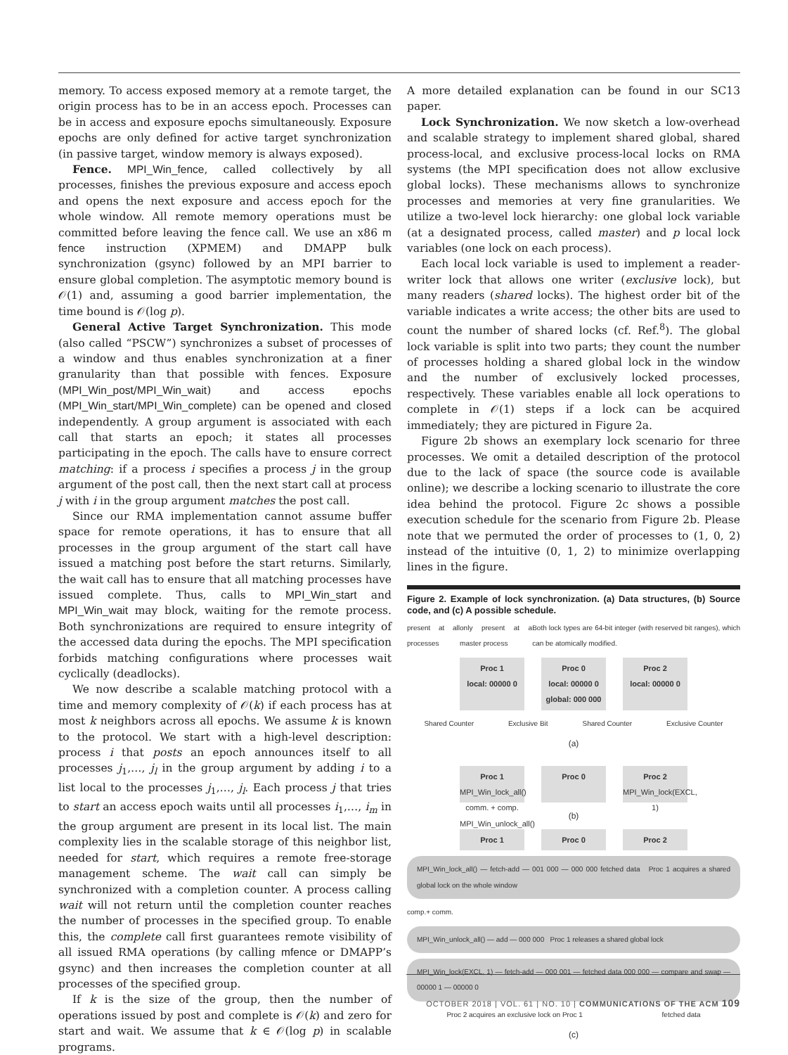memory. To access exposed memory at a remote target, the origin process has to be in an access epoch. Processes can be in access and exposure epochs simultaneously. Exposure epochs are only defined for active target synchronization (in passive target, window memory is always exposed).
Fence. MPI_Win_fence, called collectively by all processes, finishes the previous exposure and access epoch and opens the next exposure and access epoch for the whole window. All remote memory operations must be committed before leaving the fence call. We use an x86 m fence instruction (XPMEM) and DMAPP bulk synchronization (gsync) followed by an MPI barrier to ensure global completion. The asymptotic memory bound is 𝒪(1) and, assuming a good barrier implementation, the time bound is 𝒪(log p).
General Active Target Synchronization. This mode (also called “PSCW”) synchronizes a subset of processes of a window and thus enables synchronization at a finer granularity than that possible with fences. Exposure (MPI_Win_post/MPI_Win_wait) and access epochs (MPI_Win_start/MPI_Win_complete) can be opened and closed independently. A group argument is associated with each call that starts an epoch; it states all processes participating in the epoch. The calls have to ensure correct matching: if a process i specifies a process j in the group argument of the post call, then the next start call at process j with i in the group argument matches the post call.
Since our RMA implementation cannot assume buffer space for remote operations, it has to ensure that all processes in the group argument of the start call have issued a matching post before the start returns. Similarly, the wait call has to ensure that all matching processes have issued complete. Thus, calls to MPI_Win_start and MPI_Win_wait may block, waiting for the remote process. Both synchronizations are required to ensure integrity of the accessed data during the epochs. The MPI specification forbids matching configurations where processes wait cyclically (deadlocks).
We now describe a scalable matching protocol with a time and memory complexity of 𝒪(k) if each process has at most k neighbors across all epochs. We assume k is known to the protocol. We start with a high-level description: process i that posts an epoch announces itself to all processes j<sub>1</sub>,…, j<sub>l</sub> in the group argument by adding i to a list local to the processes j<sub>1</sub>,…, j<sub>l</sub>. Each process j that tries to start an access epoch waits until all processes i<sub>1</sub>,…, i<sub>m</sub> in the group argument are present in its local list. The main complexity lies in the scalable storage of this neighbor list, needed for start, which requires a remote free-storage management scheme. The wait call can simply be synchronized with a completion counter. A process calling wait will not return until the completion counter reaches the number of processes in the specified group. To enable this, the complete call first guarantees remote visibility of all issued RMA operations (by calling mfence or DMAPP’s gsync) and then increases the completion counter at all processes of the specified group.
If k is the size of the group, then the number of operations issued by post and complete is 𝒪(k) and zero for start and wait. We assume that k ∈ 𝒪(log p) in scalable programs.
A more detailed explanation can be found in our SC13 paper.
Lock Synchronization. We now sketch a low-overhead and scalable strategy to implement shared global, shared process-local, and exclusive process-local locks on RMA systems (the MPI specification does not allow exclusive global locks). These mechanisms allows to synchronize processes and memories at very fine granularities. We utilize a two-level lock hierarchy: one global lock variable (at a designated process, called master) and p local lock variables (one lock on each process).
Each local lock variable is used to implement a reader-writer lock that allows one writer (exclusive lock), but many readers (shared locks). The highest order bit of the variable indicates a write access; the other bits are used to count the number of shared locks (cf. Ref.<sup>8</sup>). The global lock variable is split into two parts; they count the number of processes holding a shared global lock in the window and the number of exclusively locked processes, respectively. These variables enable all lock operations to complete in 𝒪(1) steps if a lock can be acquired immediately; they are pictured in Figure 2a.
Figure 2b shows an exemplary lock scenario for three processes. We omit a detailed description of the protocol due to the lack of space (the source code is available online); we describe a locking scenario to illustrate the core idea behind the protocol. Figure 2c shows a possible execution schedule for the scenario from Figure 2b. Please note that we permuted the order of processes to (1, 0, 2) instead of the intuitive (0, 1, 2) to minimize overlapping lines in the figure.
Figure 2. Example of lock synchronization. (a) Data structures, (b) Source code, and (c) A possible schedule.
present at all processes only present at a master process Both lock types are 64-bit integer (with reserved bit ranges), which can be atomically modified.
Proc 1
local: 00000 0
Proc 0
local: 00000 0
global: 000 000
Proc 2
local: 00000 0
Shared Counter Exclusive Bit Shared Counter Exclusive Counter
(a)
Proc 1
MPI_Win_lock_all()
comm. + comp.
MPI_Win_unlock_all()
Proc 0 Proc 2
MPI_Win_lock(EXCL, 1)
(b)
Proc 1 Proc 0 Proc 2
MPI_Win_lock_all() — fetch-add — 001 000 — 000 000 fetched data Proc 1 acquires a shared global lock on the whole window
comp.+ comm.
MPI_Win_unlock_all() — add — 000 000 Proc 1 releases a shared global lock
MPI_Win_lock(EXCL, 1) — fetch-add — 000 001 — fetched data 000 000 — compare and swap — 00000 1 — 00000 0
Proc 2 acquires an exclusive lock on Proc 1 fetched data
(c)
OCTOBER 2018 | VOL. 61 | NO. 10 | COMMUNICATIONS OF THE ACM 109